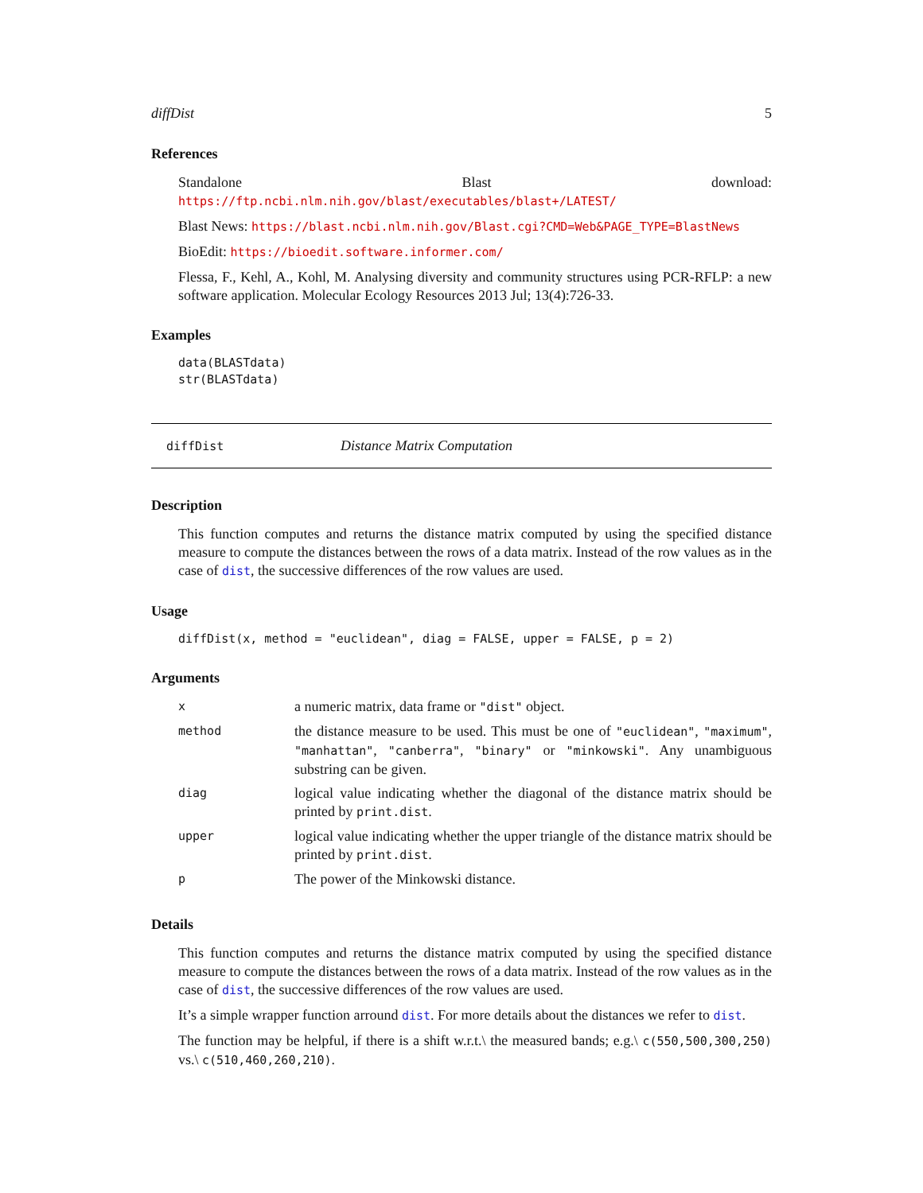diffDist 5
References
Standalone Blast download: https://ftp.ncbi.nlm.nih.gov/blast/executables/blast+/LATEST/
Blast News: https://blast.ncbi.nlm.nih.gov/Blast.cgi?CMD=Web&PAGE_TYPE=BlastNews
BioEdit: https://bioedit.software.informer.com/
Flessa, F., Kehl, A., Kohl, M. Analysing diversity and community structures using PCR-RFLP: a new software application. Molecular Ecology Resources 2013 Jul; 13(4):726-33.
Examples
data(BLASTdata)
str(BLASTdata)
diffDist Distance Matrix Computation
Description
This function computes and returns the distance matrix computed by using the specified distance measure to compute the distances between the rows of a data matrix. Instead of the row values as in the case of dist, the successive differences of the row values are used.
Usage
diffDist(x, method = "euclidean", diag = FALSE, upper = FALSE, p = 2)
Arguments
| x | a numeric matrix, data frame or "dist" object. |
| method | the distance measure to be used. This must be one of "euclidean" , "maximum" , "manhattan" , "canberra" , "binary" or "minkowski" . Any unambiguous substring can be given. |
| diag | logical value indicating whether the diagonal of the distance matrix should be printed by print.dist . |
| upper | logical value indicating whether the upper triangle of the distance matrix should be printed by print.dist . |
| p | The power of the Minkowski distance. |
Details
This function computes and returns the distance matrix computed by using the specified distance measure to compute the distances between the rows of a data matrix. Instead of the row values as in the case of dist, the successive differences of the row values are used.
It’s a simple wrapper function arround dist. For more details about the distances we refer to dist.
The function may be helpful, if there is a shift w.r.t.\ the measured bands; e.g.\ c(550,500,300,250) vs.\ c(510,460,260,210).